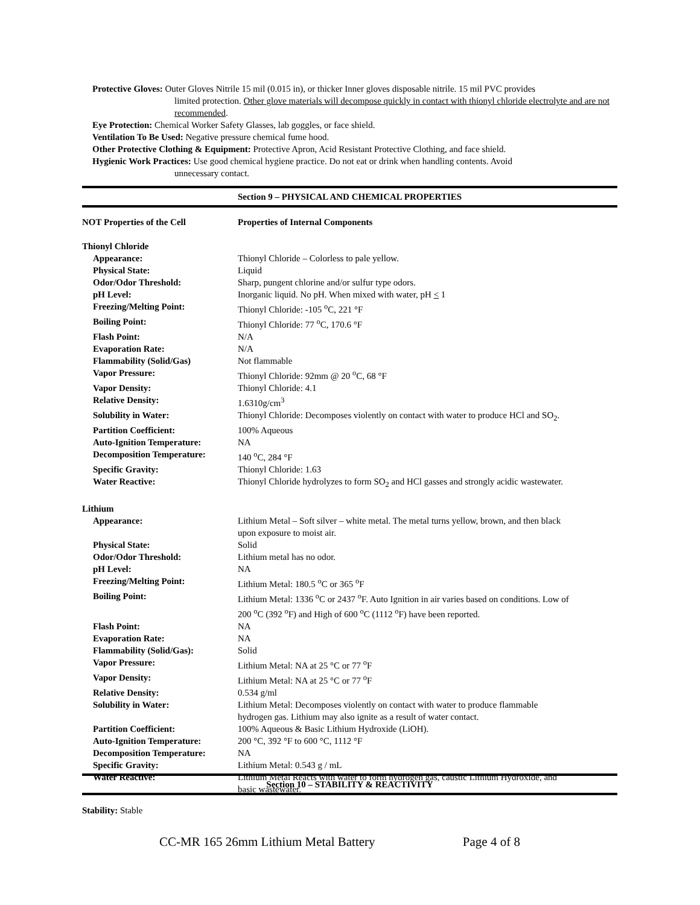Protective Gloves: Outer Gloves Nitrile 15 mil (0.015 in), or thicker Inner gloves disposable nitrile. 15 mil PVC provides
limited protection. Other glove materials will decompose quickly in contact with thionyl chloride electrolyte and are not recommended.
Eye Protection: Chemical Worker Safety Glasses, lab goggles, or face shield.
Ventilation To Be Used: Negative pressure chemical fume hood.
Other Protective Clothing & Equipment: Protective Apron, Acid Resistant Protective Clothing, and face shield.
Hygienic Work Practices: Use good chemical hygiene practice. Do not eat or drink when handling contents. Avoid
unnecessary contact.
Section 9 – PHYSICAL AND CHEMICAL PROPERTIES
| NOT Properties of the Cell | Properties of Internal Components |
| --- | --- |
| Thionyl Chloride | |
| Appearance: | Thionyl Chloride – Colorless to pale yellow. |
| Physical State: | Liquid |
| Odor/Odor Threshold: | Sharp, pungent chlorine and/or sulfur type odors. |
| pH Level: | Inorganic liquid. No pH. When mixed with water, pH < 1 |
| Freezing/Melting Point: | Thionyl Chloride: -105 <sup>o</sup>C, 221 °F |
| Boiling Point: | Thionyl Chloride: 77 <sup>o</sup>C, 170.6 °F |
| Flash Point: | N/A |
| Evaporation Rate: | N/A |
| Flammability (Solid/Gas) | Not flammable |
| Vapor Pressure: | Thionyl Chloride: 92mm @ 20 <sup>o</sup>C, 68 °F |
| Vapor Density: | Thionyl Chloride: 4.1 |
| Relative Density: | 1.6310g/cm<sup>3</sup> |
| Solubility in Water: | Thionyl Chloride: Decomposes violently on contact with water to produce HCl and SO<sub>2</sub>. |
| Partition Coefficient: | 100% Aqueous |
| Auto-Ignition Temperature: | NA |
| Decomposition Temperature: | 140 <sup>o</sup>C, 284 °F |
| Specific Gravity: | Thionyl Chloride: 1.63 |
| Water Reactive: | Thionyl Chloride hydrolyzes to form SO<sub>2</sub> and HCl gasses and strongly acidic wastewater. |
| Lithium | |
| Appearance: | Lithium Metal – Soft silver – white metal. The metal turns yellow, brown, and then black upon exposure to moist air. |
| Physical State: | Solid |
| Odor/Odor Threshold: | Lithium metal has no odor. |
| pH Level: | NA |
| Freezing/Melting Point: | Lithium Metal: 180.5 <sup>o</sup>C or 365 <sup>o</sup>F |
| Boiling Point: | Lithium Metal: 1336 <sup>o</sup>C or 2437 <sup>o</sup>F. Auto Ignition in air varies based on conditions. Low of 200 <sup>o</sup>C (392 <sup>o</sup>F) and High of 600 <sup>o</sup>C (1112 <sup>o</sup>F) have been reported. |
| Flash Point: | NA |
| Evaporation Rate: | NA |
| Flammability (Solid/Gas): | Solid |
| Vapor Pressure: | Lithium Metal: NA at 25 °C or 77 <sup>o</sup>F |
| Vapor Density: | Lithium Metal: NA at 25 °C or 77 <sup>o</sup>F |
| Relative Density: | 0.534 g/ml |
| Solubility in Water: | Lithium Metal: Decomposes violently on contact with water to produce flammable hydrogen gas. Lithium may also ignite as a result of water contact. |
| Partition Coefficient: | 100% Aqueous & Basic Lithium Hydroxide (LiOH). |
| Auto-Ignition Temperature: | 200 °C, 392 °F to 600 °C, 1112 °F |
| Decomposition Temperature: | NA |
| Specific Gravity: | Lithium Metal: 0.543 g / mL |
| Water Reactive: | Lithium Metal Reacts with water to form hydrogen gas, caustic Lithium Hydroxide, and basic wastewater. |
Section 10 – STABILITY & REACTIVITY
Stability: Stable
CC-MR 165 26mm Lithium Metal Battery Page 4 of 8